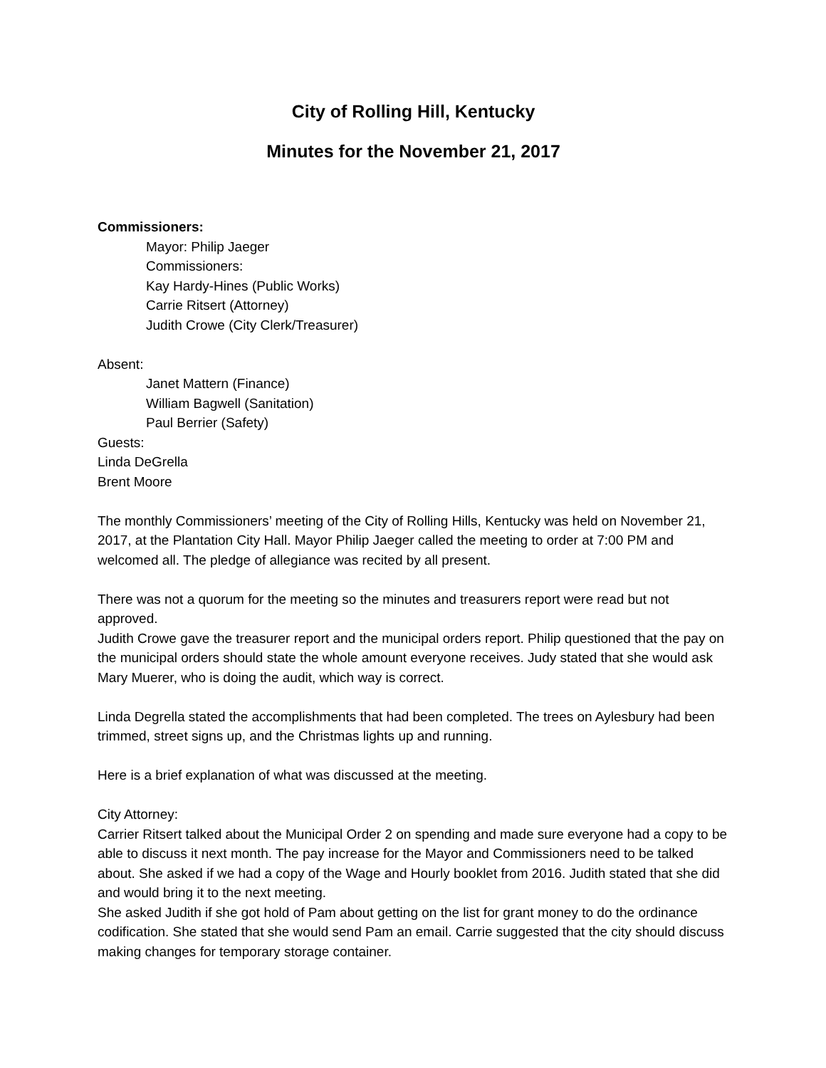City of Rolling Hill, Kentucky
Minutes for the November 21, 2017
Commissioners:
Mayor: Philip Jaeger
Commissioners:
Kay Hardy-Hines (Public Works)
Carrie Ritsert (Attorney)
Judith Crowe (City Clerk/Treasurer)
Absent:
Janet Mattern (Finance)
William Bagwell (Sanitation)
Paul Berrier (Safety)
Guests:
Linda DeGrella
Brent Moore
The monthly Commissioners’ meeting of the City of Rolling Hills, Kentucky was held on November 21, 2017, at the Plantation City Hall. Mayor Philip Jaeger called the meeting to order at 7:00 PM and welcomed all. The pledge of allegiance was recited by all present.
There was not a quorum for the meeting so the minutes and treasurers report were read but not approved.
Judith Crowe gave the treasurer report and the municipal orders report. Philip questioned that the pay on the municipal orders should state the whole amount everyone receives. Judy stated that she would ask Mary Muerer, who is doing the audit, which way is correct.
Linda Degrella stated the accomplishments that had been completed. The trees on Aylesbury had been trimmed, street signs up, and the Christmas lights up and running.
Here is a brief explanation of what was discussed at the meeting.
City Attorney:
Carrier Ritsert talked about the Municipal Order 2 on spending and made sure everyone had a copy to be able to discuss it next month. The pay increase for the Mayor and Commissioners need to be talked about. She asked if we had a copy of the Wage and Hourly booklet from 2016. Judith stated that she did and would bring it to the next meeting.
She asked Judith if she got hold of Pam about getting on the list for grant money to do the ordinance codification. She stated that she would send Pam an email. Carrie suggested that the city should discuss making changes for temporary storage container.